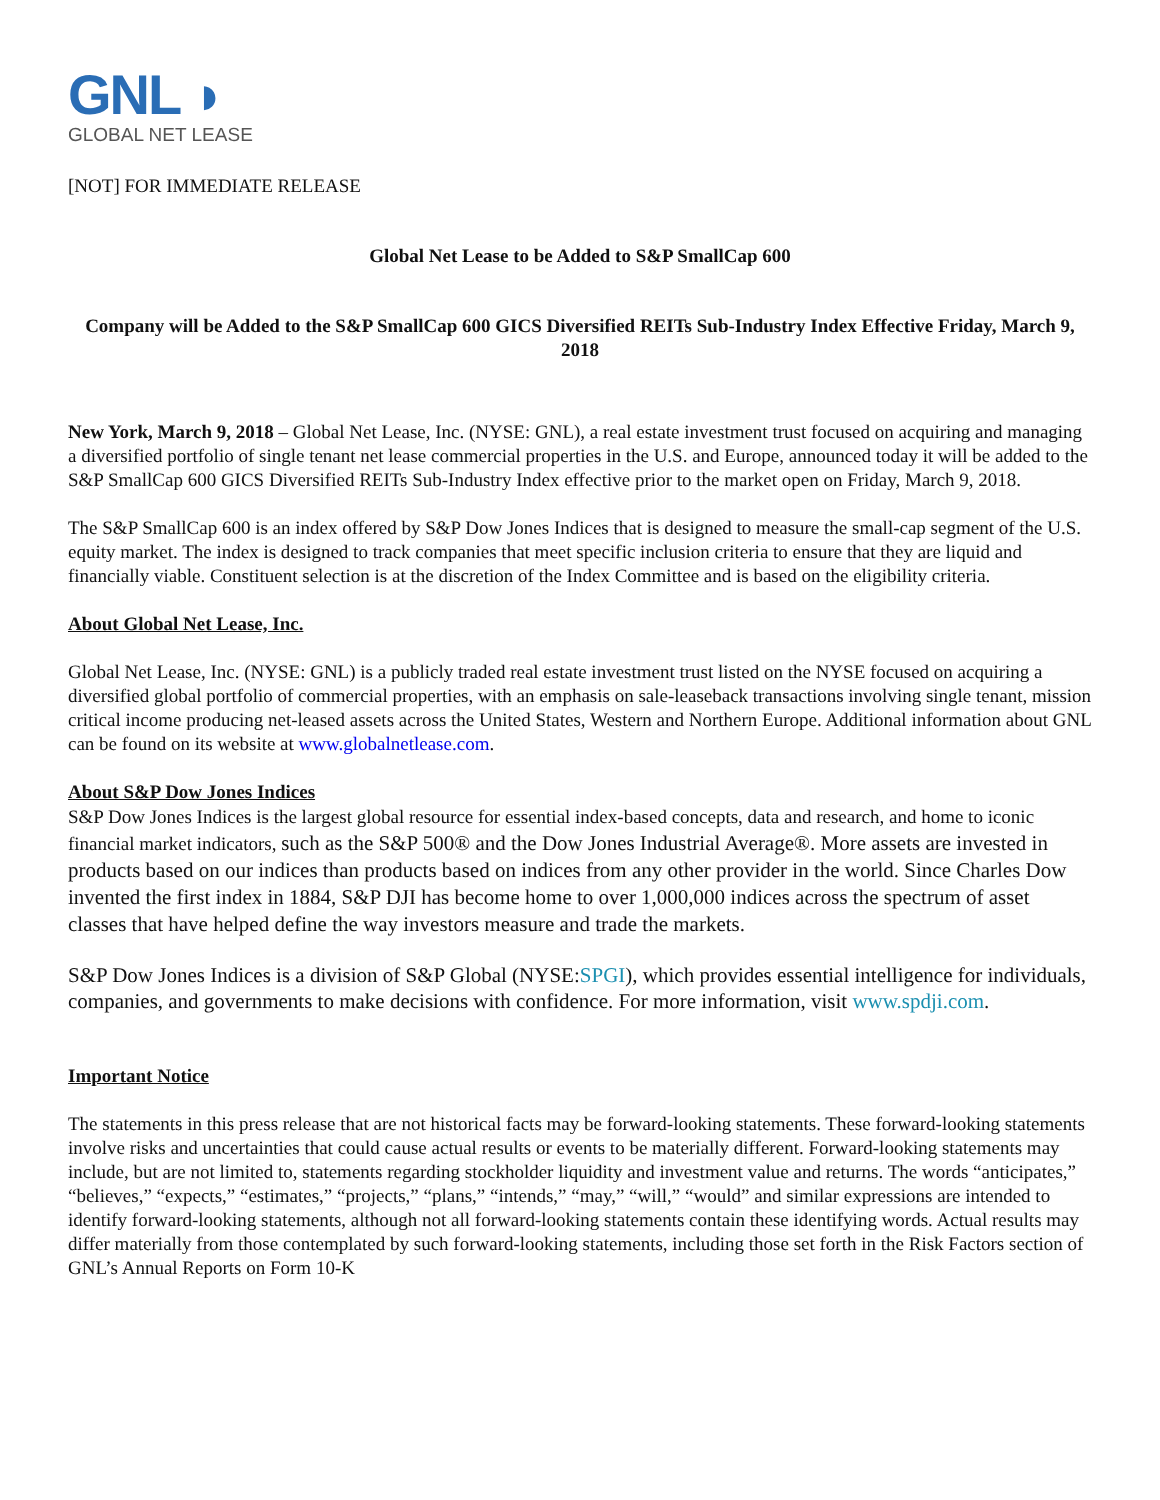GNL ◗
GLOBAL NET LEASE
[NOT] FOR IMMEDIATE RELEASE
Global Net Lease to be Added to S&P SmallCap 600
Company will be Added to the S&P SmallCap 600 GICS Diversified REITs Sub-Industry Index Effective Friday, March 9, 2018
New York, March 9, 2018 – Global Net Lease, Inc. (NYSE: GNL), a real estate investment trust focused on acquiring and managing a diversified portfolio of single tenant net lease commercial properties in the U.S. and Europe, announced today it will be added to the S&P SmallCap 600 GICS Diversified REITs Sub-Industry Index effective prior to the market open on Friday, March 9, 2018.
The S&P SmallCap 600 is an index offered by S&P Dow Jones Indices that is designed to measure the small-cap segment of the U.S. equity market. The index is designed to track companies that meet specific inclusion criteria to ensure that they are liquid and financially viable. Constituent selection is at the discretion of the Index Committee and is based on the eligibility criteria.
About Global Net Lease, Inc.
Global Net Lease, Inc. (NYSE: GNL) is a publicly traded real estate investment trust listed on the NYSE focused on acquiring a diversified global portfolio of commercial properties, with an emphasis on sale-leaseback transactions involving single tenant, mission critical income producing net-leased assets across the United States, Western and Northern Europe. Additional information about GNL can be found on its website at www.globalnetlease.com.
About S&P Dow Jones Indices
S&P Dow Jones Indices is the largest global resource for essential index-based concepts, data and research, and home to iconic financial market indicators, such as the S&P 500® and the Dow Jones Industrial Average®. More assets are invested in products based on our indices than products based on indices from any other provider in the world. Since Charles Dow invented the first index in 1884, S&P DJI has become home to over 1,000,000 indices across the spectrum of asset classes that have helped define the way investors measure and trade the markets.
S&P Dow Jones Indices is a division of S&P Global (NYSE:SPGI), which provides essential intelligence for individuals, companies, and governments to make decisions with confidence. For more information, visit www.spdji.com.
Important Notice
The statements in this press release that are not historical facts may be forward-looking statements. These forward-looking statements involve risks and uncertainties that could cause actual results or events to be materially different. Forward-looking statements may include, but are not limited to, statements regarding stockholder liquidity and investment value and returns. The words “anticipates,” “believes,” “expects,” “estimates,” “projects,” “plans,” “intends,” “may,” “will,” “would” and similar expressions are intended to identify forward-looking statements, although not all forward-looking statements contain these identifying words. Actual results may differ materially from those contemplated by such forward-looking statements, including those set forth in the Risk Factors section of GNL’s Annual Reports on Form 10-K